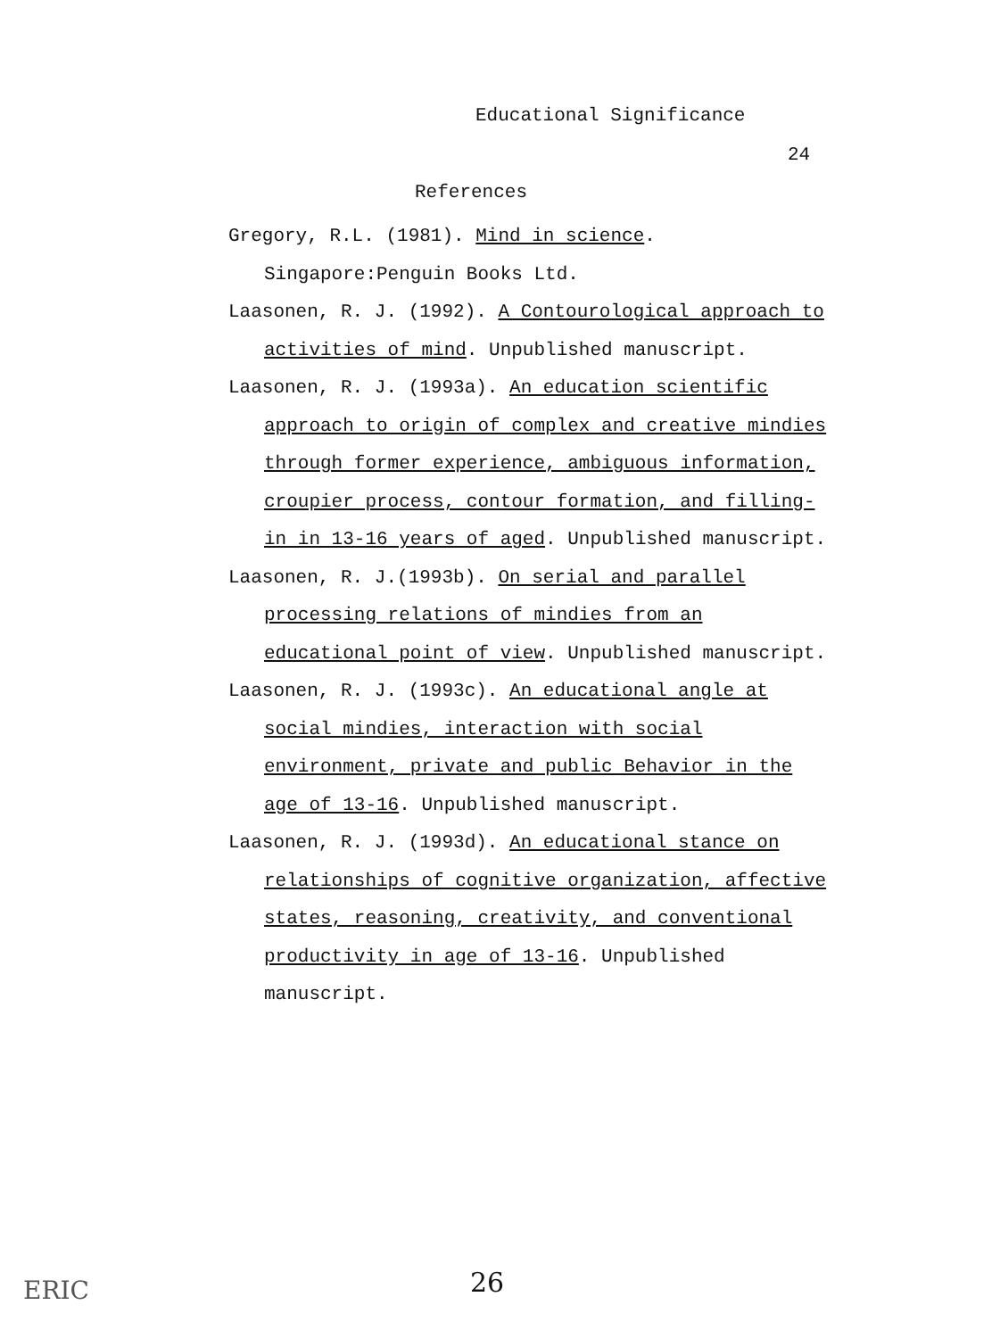Educational Significance
24
References
Gregory, R.L. (1981). Mind in science. Singapore:Penguin Books Ltd.
Laasonen, R. J. (1992). A Contourological approach to activities of mind. Unpublished manuscript.
Laasonen, R. J. (1993a). An education scientific approach to origin of complex and creative mindies through former experience, ambiguous information, croupier process, contour formation, and filling-in in 13-16 years of aged. Unpublished manuscript.
Laasonen, R. J.(1993b). On serial and parallel processing relations of mindies from an educational point of view. Unpublished manuscript.
Laasonen, R. J. (1993c). An educational angle at social mindies, interaction with social environment, private and public Behavior in the age of 13-16. Unpublished manuscript.
Laasonen, R. J. (1993d). An educational stance on relationships of cognitive organization, affective states, reasoning, creativity, and conventional productivity in age of 13-16. Unpublished manuscript.
ERIC 26